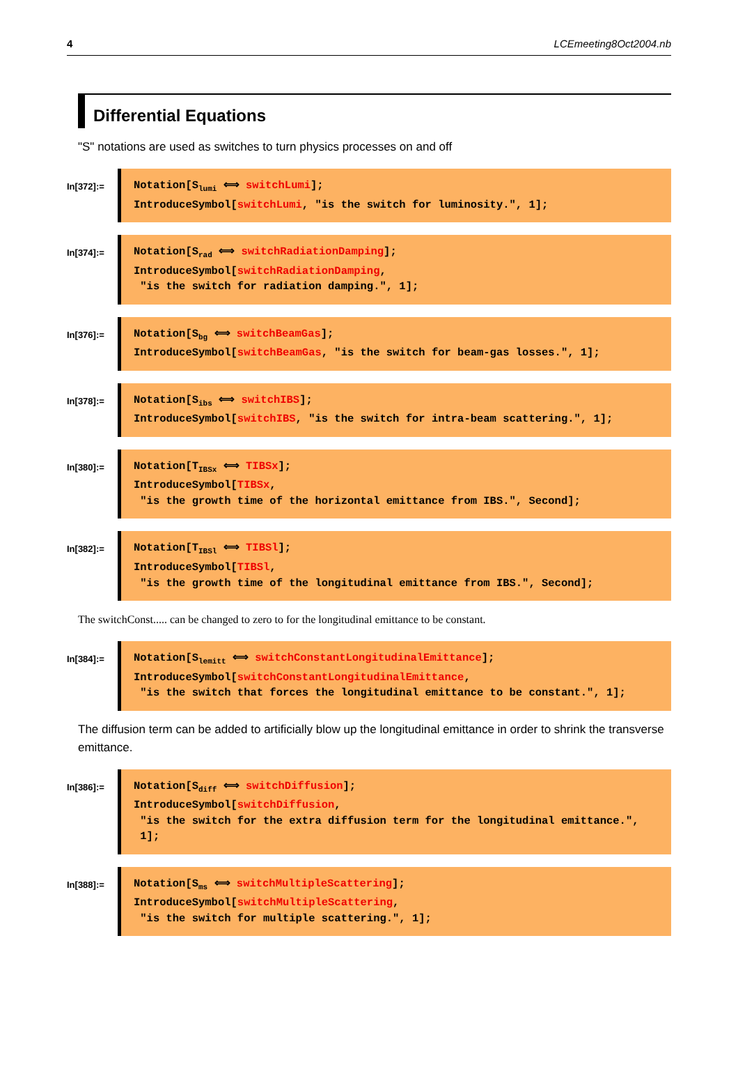4 LCEmeeting8Oct2004.nb
Differential Equations
"S" notations are used as switches to turn physics processes on and off
In[372]:=
Notation[S<sub>lumi</sub> ⟺ switchLumi]; IntroduceSymbol[switchLumi, "is the switch for luminosity.", 1];
In[374]:=
Notation[S<sub>rad</sub> ⟺ switchRadiationDamping]; IntroduceSymbol[switchRadiationDamping, "is the switch for radiation damping.", 1];
In[376]:=
Notation[S<sub>bg</sub> ⟺ switchBeamGas]; IntroduceSymbol[switchBeamGas, "is the switch for beam-gas losses.", 1];
In[378]:=
Notation[S<sub>ibs</sub> ⟺ switchIBS]; IntroduceSymbol[switchIBS, "is the switch for intra-beam scattering.", 1];
In[380]:=
Notation[T<sub>IBSx</sub> ⟺ TIBSx]; IntroduceSymbol[TIBSx, "is the growth time of the horizontal emittance from IBS.", Second];
In[382]:=
Notation[T<sub>IBSl</sub> ⟺ TIBSl]; IntroduceSymbol[TIBSl, "is the growth time of the longitudinal emittance from IBS.", Second];
The switchConst..... can be changed to zero to for the longitudinal emittance to be constant.
In[384]:=
Notation[S<sub>lemitt</sub> ⟺ switchConstantLongitudinalEmittance]; IntroduceSymbol[switchConstantLongitudinalEmittance, "is the switch that forces the longitudinal emittance to be constant.", 1];
The diffusion term can be added to artificially blow up the longitudinal emittance in order to shrink the transverse emittance.
In[386]:=
Notation[S<sub>diff</sub> ⟺ switchDiffusion]; IntroduceSymbol[switchDiffusion, "is the switch for the extra diffusion term for the longitudinal emittance.", 1];
In[388]:=
Notation[S<sub>ms</sub> ⟺ switchMultipleScattering]; IntroduceSymbol[switchMultipleScattering, "is the switch for multiple scattering.", 1];